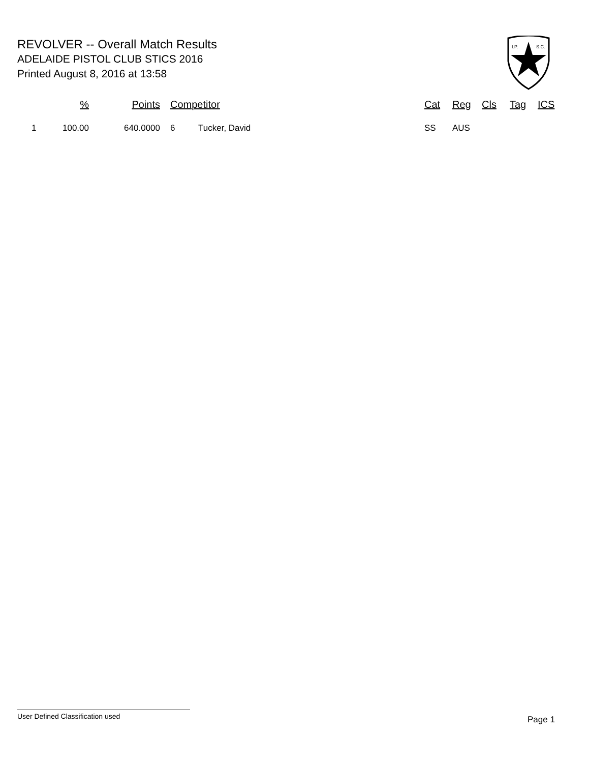REVOLVER -- Overall Match Results
ADELAIDE PISTOL CLUB STICS 2016
Printed August 8, 2016 at 13:58
I.P.
S.C.
| | % | Points | Competitor | | Cat | Reg | Cls | Tag | ICS |
| --- | --- | --- | --- | --- | --- | --- | --- | --- | --- |
| 1 | 100.00 | 640.0000 | 6 | Tucker, David | SS | AUS | | | |
User Defined Classification used
Page 1